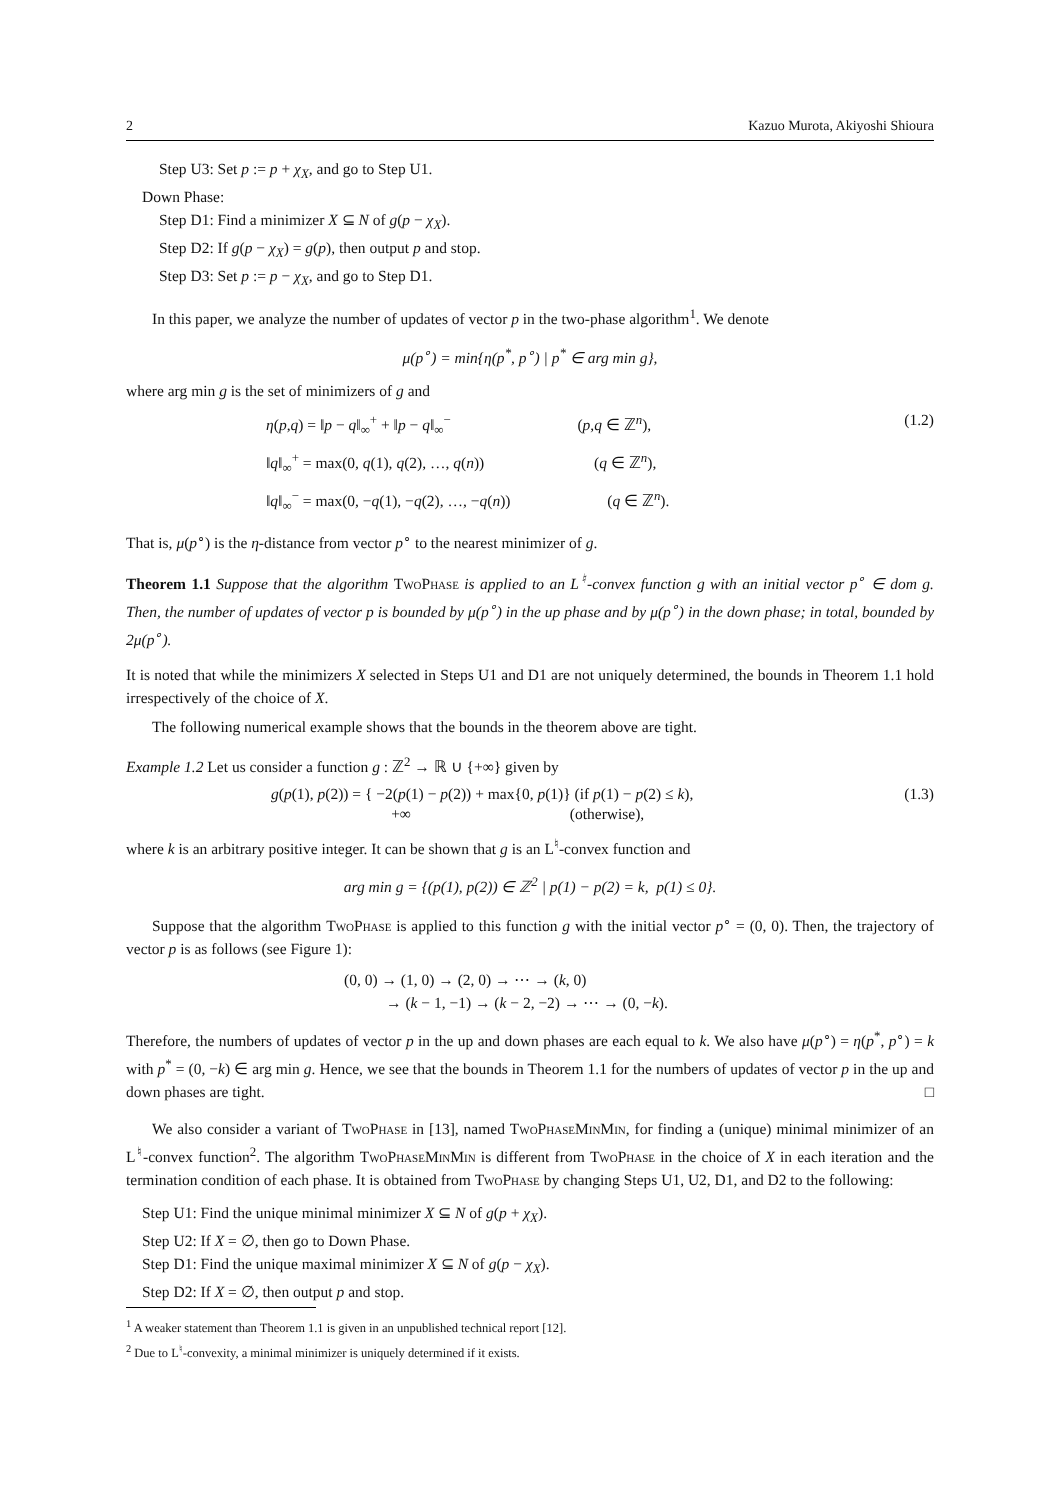2 Kazuo Murota, Akiyoshi Shioura
Step U3: Set p := p + χ<sub>X</sub>, and go to Step U1.
Down Phase:
Step D1: Find a minimizer X ⊆ N of g(p − χ<sub>X</sub>).
Step D2: If g(p − χ<sub>X</sub>) = g(p), then output p and stop.
Step D3: Set p := p − χ<sub>X</sub>, and go to Step D1.
In this paper, we analyze the number of updates of vector p in the two-phase algorithm<sup>1</sup>. We denote
μ(p<sup>∘</sup>) = min{η(p<sup>*</sup>, p<sup>∘</sup>) | p<sup>*</sup> ∈ arg min g},
where arg min g is the set of minimizers of g and
η(p,q) = ‖p − q‖<sub>∞</sub><sup>+</sup> + ‖p − q‖<sub>∞</sub><sup>−</sup> (p,q ∈ ℤ<sup>n</sup>), (1.2)
‖q‖<sub>∞</sub><sup>+</sup> = max(0, q(1), q(2), …, q(n)) (q ∈ ℤ<sup>n</sup>),
‖q‖<sub>∞</sub><sup>−</sup> = max(0, −q(1), −q(2), …, −q(n)) (q ∈ ℤ<sup>n</sup>).
That is, μ(p<sup>∘</sup>) is the η-distance from vector p<sup>∘</sup> to the nearest minimizer of g.
Theorem 1.1 Suppose that the algorithm TwoPhase is applied to an L<sup>♮</sup>-convex function g with an initial vector p<sup>∘</sup> ∈ dom g. Then, the number of updates of vector p is bounded by μ(p<sup>∘</sup>) in the up phase and by μ(p<sup>∘</sup>) in the down phase; in total, bounded by 2μ(p<sup>∘</sup>).
It is noted that while the minimizers X selected in Steps U1 and D1 are not uniquely determined, the bounds in Theorem 1.1 hold irrespectively of the choice of X.
The following numerical example shows that the bounds in the theorem above are tight.
Example 1.2 Let us consider a function g : ℤ<sup>2</sup> → ℝ ∪ {+∞} given by
g(p(1), p(2)) = { −2(p(1) − p(2)) + max{0, p(1)} (if p(1) − p(2) ≤ k),
+∞ (otherwise), (1.3)
where k is an arbitrary positive integer. It can be shown that g is an L<sup>♮</sup>-convex function and
arg min g = {(p(1), p(2)) ∈ ℤ<sup>2</sup> | p(1) − p(2) = k, p(1) ≤ 0}.
Suppose that the algorithm TwoPhase is applied to this function g with the initial vector p<sup>∘</sup> = (0, 0). Then, the trajectory of vector p is as follows (see Figure 1):
(0, 0) → (1, 0) → (2, 0) → ⋯ → (k, 0)
→ (k − 1, −1) → (k − 2, −2) → ⋯ → (0, −k).
Therefore, the numbers of updates of vector p in the up and down phases are each equal to k. We also have μ(p<sup>∘</sup>) = η(p<sup>*</sup>, p<sup>∘</sup>) = k with p<sup>*</sup> = (0, −k) ∈ arg min g. Hence, we see that the bounds in Theorem 1.1 for the numbers of updates of vector p in the up and down phases are tight. □
We also consider a variant of TwoPhase in [13], named TwoPhaseMinMin, for finding a (unique) minimal minimizer of an L<sup>♮</sup>-convex function<sup>2</sup>. The algorithm TwoPhaseMinMin is different from TwoPhase in the choice of X in each iteration and the termination condition of each phase. It is obtained from TwoPhase by changing Steps U1, U2, D1, and D2 to the following:
Step U1: Find the unique minimal minimizer X ⊆ N of g(p + χ<sub>X</sub>).
Step U2: If X = ∅, then go to Down Phase.
Step D1: Find the unique maximal minimizer X ⊆ N of g(p − χ<sub>X</sub>).
Step D2: If X = ∅, then output p and stop.
<sup>1</sup> A weaker statement than Theorem 1.1 is given in an unpublished technical report [12].
<sup>2</sup> Due to L<sup>♮</sup>-convexity, a minimal minimizer is uniquely determined if it exists.